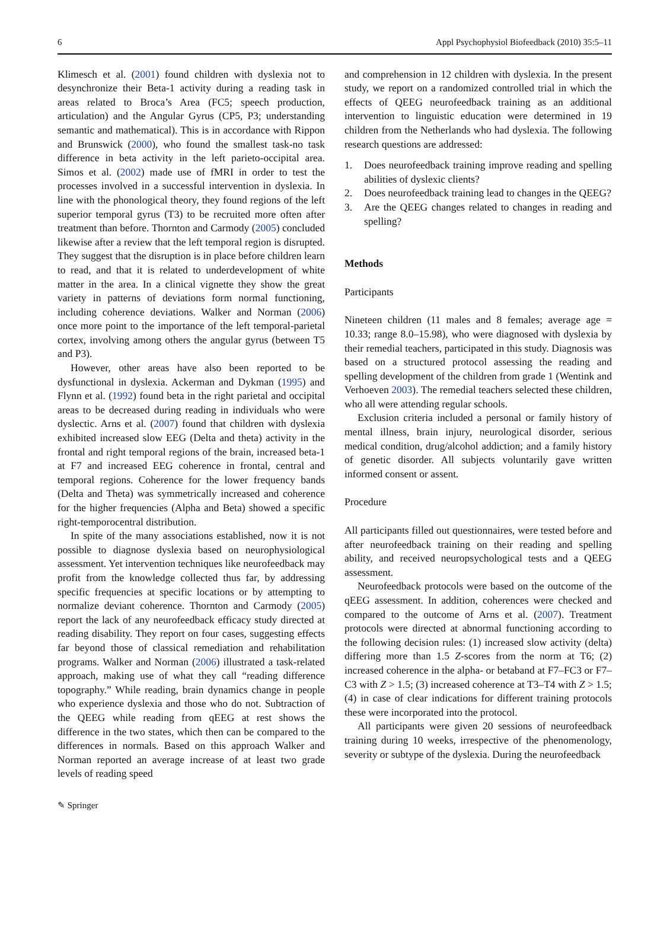6 Appl Psychophysiol Biofeedback (2010) 35:5–11
Klimesch et al. (2001) found children with dyslexia not to desynchronize their Beta-1 activity during a reading task in areas related to Broca’s Area (FC5; speech production, articulation) and the Angular Gyrus (CP5, P3; understanding semantic and mathematical). This is in accordance with Rippon and Brunswick (2000), who found the smallest task-no task difference in beta activity in the left parieto-occipital area. Simos et al. (2002) made use of fMRI in order to test the processes involved in a successful intervention in dyslexia. In line with the phonological theory, they found regions of the left superior temporal gyrus (T3) to be recruited more often after treatment than before. Thornton and Carmody (2005) concluded likewise after a review that the left temporal region is disrupted. They suggest that the disruption is in place before children learn to read, and that it is related to underdevelopment of white matter in the area. In a clinical vignette they show the great variety in patterns of deviations form normal functioning, including coherence deviations. Walker and Norman (2006) once more point to the importance of the left temporal-parietal cortex, involving among others the angular gyrus (between T5 and P3).
However, other areas have also been reported to be dysfunctional in dyslexia. Ackerman and Dykman (1995) and Flynn et al. (1992) found beta in the right parietal and occipital areas to be decreased during reading in individuals who were dyslectic. Arns et al. (2007) found that children with dyslexia exhibited increased slow EEG (Delta and theta) activity in the frontal and right temporal regions of the brain, increased beta-1 at F7 and increased EEG coherence in frontal, central and temporal regions. Coherence for the lower frequency bands (Delta and Theta) was symmetrically increased and coherence for the higher frequencies (Alpha and Beta) showed a specific right-temporocentral distribution.
In spite of the many associations established, now it is not possible to diagnose dyslexia based on neurophysiological assessment. Yet intervention techniques like neurofeedback may profit from the knowledge collected thus far, by addressing specific frequencies at specific locations or by attempting to normalize deviant coherence. Thornton and Carmody (2005) report the lack of any neurofeedback efficacy study directed at reading disability. They report on four cases, suggesting effects far beyond those of classical remediation and rehabilitation programs. Walker and Norman (2006) illustrated a task-related approach, making use of what they call “reading difference topography.” While reading, brain dynamics change in people who experience dyslexia and those who do not. Subtraction of the QEEG while reading from qEEG at rest shows the difference in the two states, which then can be compared to the differences in normals. Based on this approach Walker and Norman reported an average increase of at least two grade levels of reading speed
and comprehension in 12 children with dyslexia. In the present study, we report on a randomized controlled trial in which the effects of QEEG neurofeedback training as an additional intervention to linguistic education were determined in 19 children from the Netherlands who had dyslexia. The following research questions are addressed:
1. Does neurofeedback training improve reading and spelling abilities of dyslexic clients?
2. Does neurofeedback training lead to changes in the QEEG?
3. Are the QEEG changes related to changes in reading and spelling?
Methods
Participants
Nineteen children (11 males and 8 females; average age = 10.33; range 8.0–15.98), who were diagnosed with dyslexia by their remedial teachers, participated in this study. Diagnosis was based on a structured protocol assessing the reading and spelling development of the children from grade 1 (Wentink and Verhoeven 2003). The remedial teachers selected these children, who all were attending regular schools.
Exclusion criteria included a personal or family history of mental illness, brain injury, neurological disorder, serious medical condition, drug/alcohol addiction; and a family history of genetic disorder. All subjects voluntarily gave written informed consent or assent.
Procedure
All participants filled out questionnaires, were tested before and after neurofeedback training on their reading and spelling ability, and received neuropsychological tests and a QEEG assessment.
Neurofeedback protocols were based on the outcome of the qEEG assessment. In addition, coherences were checked and compared to the outcome of Arns et al. (2007). Treatment protocols were directed at abnormal functioning according to the following decision rules: (1) increased slow activity (delta) differing more than 1.5 Z-scores from the norm at T6; (2) increased coherence in the alpha- or betaband at F7–FC3 or F7–C3 with Z > 1.5; (3) increased coherence at T3–T4 with Z > 1.5; (4) in case of clear indications for different training protocols these were incorporated into the protocol.
All participants were given 20 sessions of neurofeedback training during 10 weeks, irrespective of the phenomenology, severity or subtype of the dyslexia. During the neurofeedback
✎ Springer